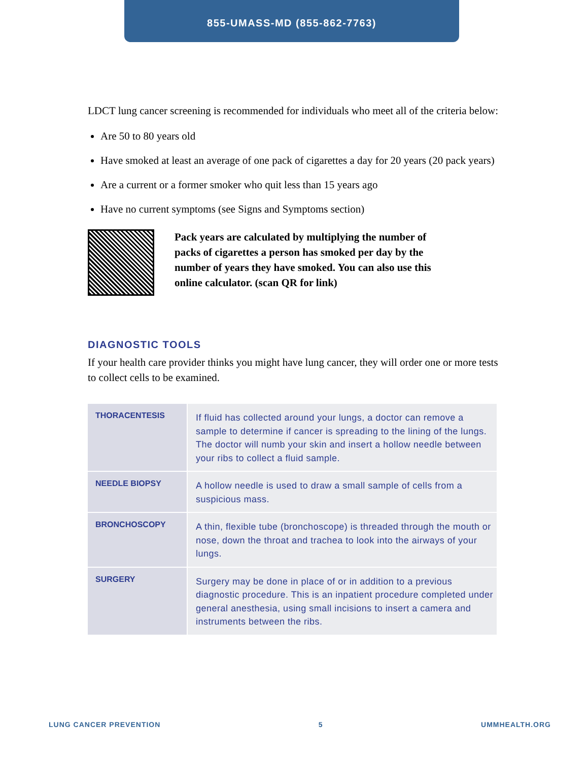855-UMASS-MD (855-862-7763)
LDCT lung cancer screening is recommended for individuals who meet all of the criteria below:
Are 50 to 80 years old
Have smoked at least an average of one pack of cigarettes a day for 20 years (20 pack years)
Are a current or a former smoker who quit less than 15 years ago
Have no current symptoms (see Signs and Symptoms section)
Pack years are calculated by multiplying the number of packs of cigarettes a person has smoked per day by the number of years they have smoked. You can also use this online calculator. (scan QR for link)
DIAGNOSTIC TOOLS
If your health care provider thinks you might have lung cancer, they will order one or more tests to collect cells to be examined.
| THORACENTESIS | If fluid has collected around your lungs, a doctor can remove a sample to determine if cancer is spreading to the lining of the lungs. The doctor will numb your skin and insert a hollow needle between your ribs to collect a fluid sample. |
| NEEDLE BIOPSY | A hollow needle is used to draw a small sample of cells from a suspicious mass. |
| BRONCHOSCOPY | A thin, flexible tube (bronchoscope) is threaded through the mouth or nose, down the throat and trachea to look into the airways of your lungs. |
| SURGERY | Surgery may be done in place of or in addition to a previous diagnostic procedure. This is an inpatient procedure completed under general anesthesia, using small incisions to insert a camera and instruments between the ribs. |
LUNG CANCER PREVENTION 5 UMMHEALTH.ORG